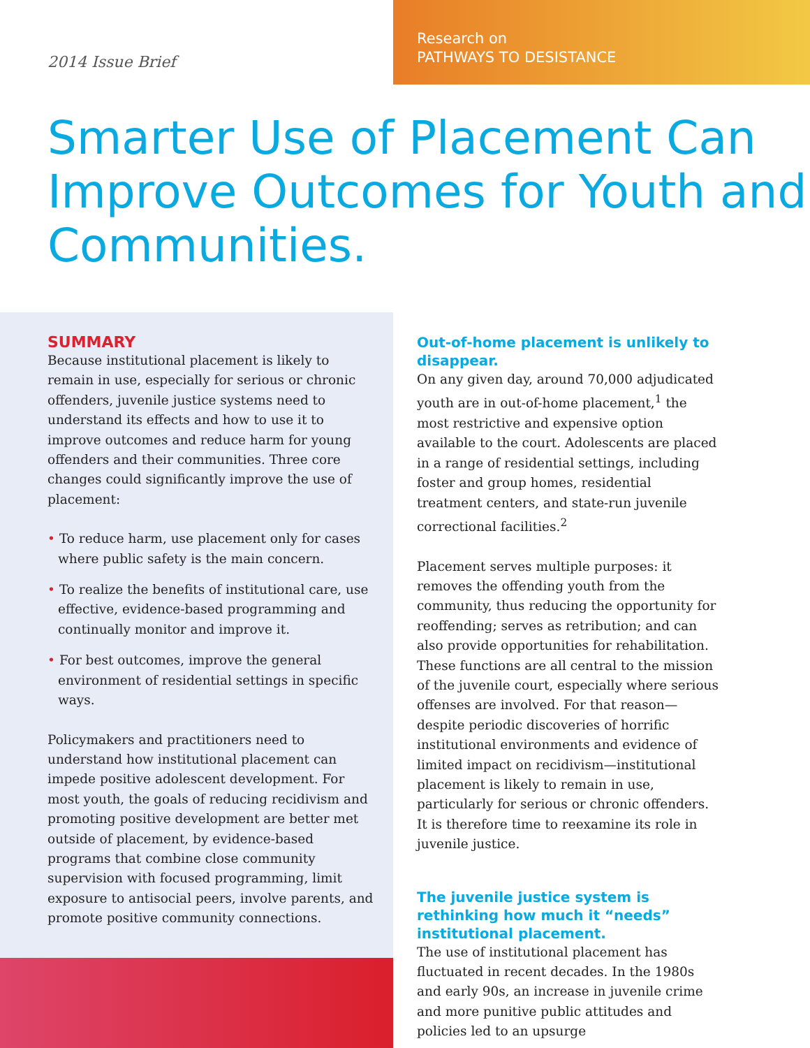2014 Issue Brief
Research on
PATHWAYS TO DESISTANCE
Smarter Use of Placement Can Improve Outcomes for Youth and Communities.
SUMMARY
Because institutional placement is likely to remain in use, especially for serious or chronic offenders, juvenile justice systems need to understand its effects and how to use it to improve outcomes and reduce harm for young offenders and their communities. Three core changes could significantly improve the use of placement:
• To reduce harm, use placement only for cases where public safety is the main concern.
• To realize the benefits of institutional care, use effective, evidence-based programming and continually monitor and improve it.
• For best outcomes, improve the general environment of residential settings in specific ways.
Policymakers and practitioners need to understand how institutional placement can impede positive adolescent development. For most youth, the goals of reducing recidivism and promoting positive development are better met outside of placement, by evidence-based programs that combine close community supervision with focused programming, limit exposure to antisocial peers, involve parents, and promote positive community connections.
Out-of-home placement is unlikely to disappear.
On any given day, around 70,000 adjudicated youth are in out-of-home placement,<sup>1</sup> the most restrictive and expensive option available to the court. Adolescents are placed in a range of residential settings, including foster and group homes, residential treatment centers, and state-run juvenile correctional facilities.<sup>2</sup>
Placement serves multiple purposes: it removes the offending youth from the community, thus reducing the opportunity for reoffending; serves as retribution; and can also provide opportunities for rehabilitation. These functions are all central to the mission of the juvenile court, especially where serious offenses are involved. For that reason—despite periodic discoveries of horrific institutional environments and evidence of limited impact on recidivism—institutional placement is likely to remain in use, particularly for serious or chronic offenders. It is therefore time to reexamine its role in juvenile justice.
The juvenile justice system is rethinking how much it “needs” institutional placement.
The use of institutional placement has fluctuated in recent decades. In the 1980s and early 90s, an increase in juvenile crime and more punitive public attitudes and policies led to an upsurge